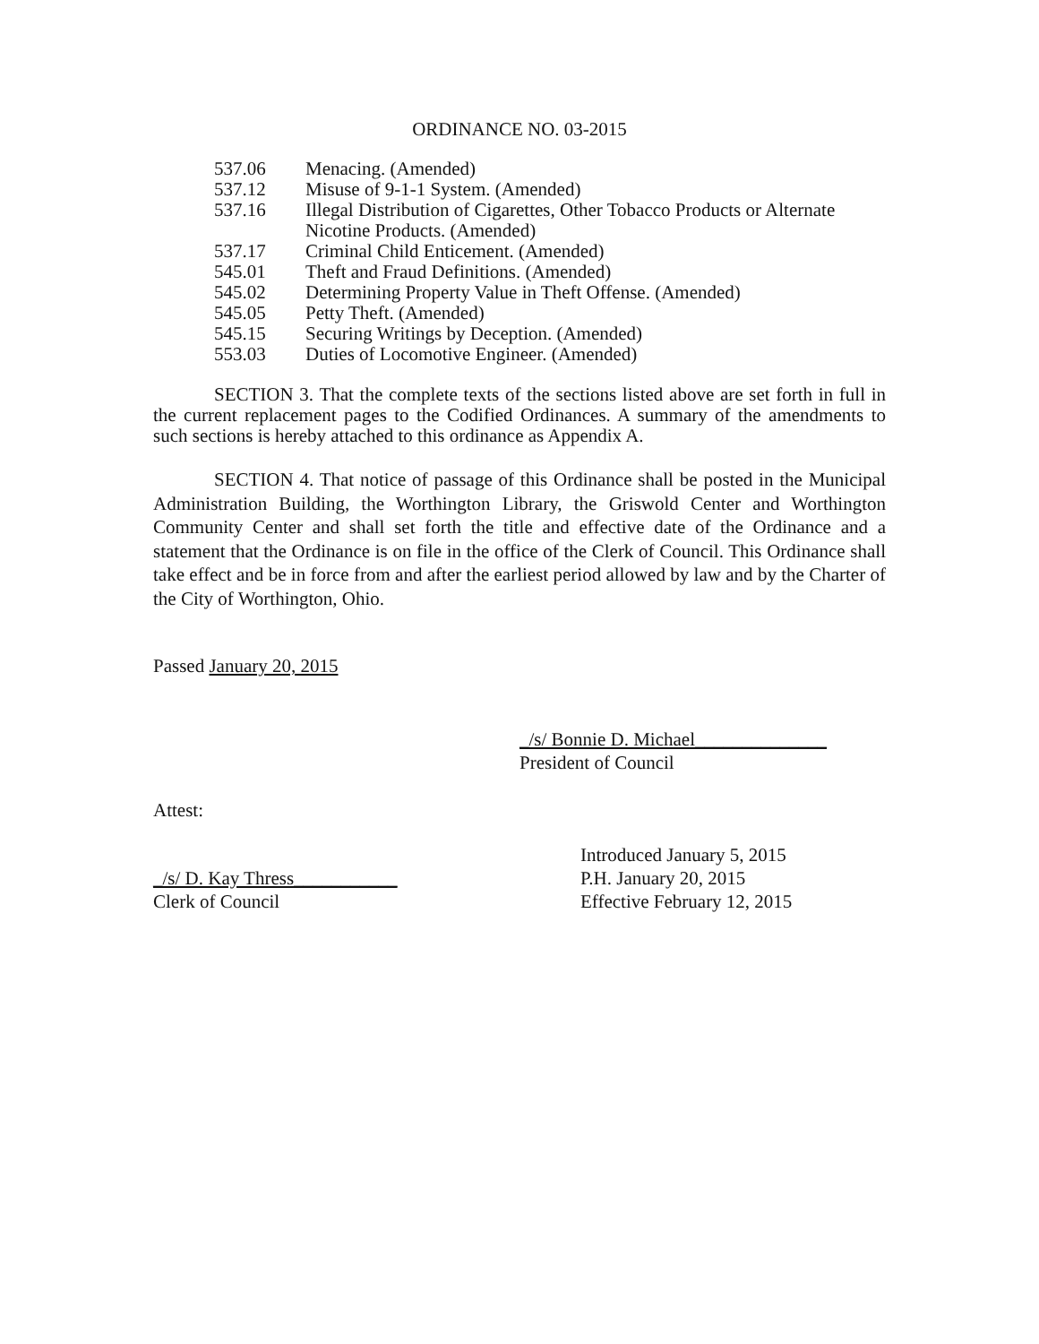ORDINANCE NO. 03-2015
| 537.06 | Menacing. (Amended) |
| 537.12 | Misuse of 9-1-1 System. (Amended) |
| 537.16 | Illegal Distribution of Cigarettes, Other Tobacco Products or Alternate Nicotine Products. (Amended) |
| 537.17 | Criminal Child Enticement. (Amended) |
| 545.01 | Theft and Fraud Definitions. (Amended) |
| 545.02 | Determining Property Value in Theft Offense. (Amended) |
| 545.05 | Petty Theft. (Amended) |
| 545.15 | Securing Writings by Deception. (Amended) |
| 553.03 | Duties of Locomotive Engineer. (Amended) |
SECTION 3. That the complete texts of the sections listed above are set forth in full in the current replacement pages to the Codified Ordinances. A summary of the amendments to such sections is hereby attached to this ordinance as Appendix A.
SECTION 4. That notice of passage of this Ordinance shall be posted in the Municipal Administration Building, the Worthington Library, the Griswold Center and Worthington Community Center and shall set forth the title and effective date of the Ordinance and a statement that the Ordinance is on file in the office of the Clerk of Council. This Ordinance shall take effect and be in force from and after the earliest period allowed by law and by the Charter of the City of Worthington, Ohio.
Passed January 20, 2015
_/s/ Bonnie D. Michael______________
President of Council
Attest:
_/s/ D. Kay Thress___________
Clerk of Council
Introduced January 5, 2015
P.H. January 20, 2015
Effective February 12, 2015